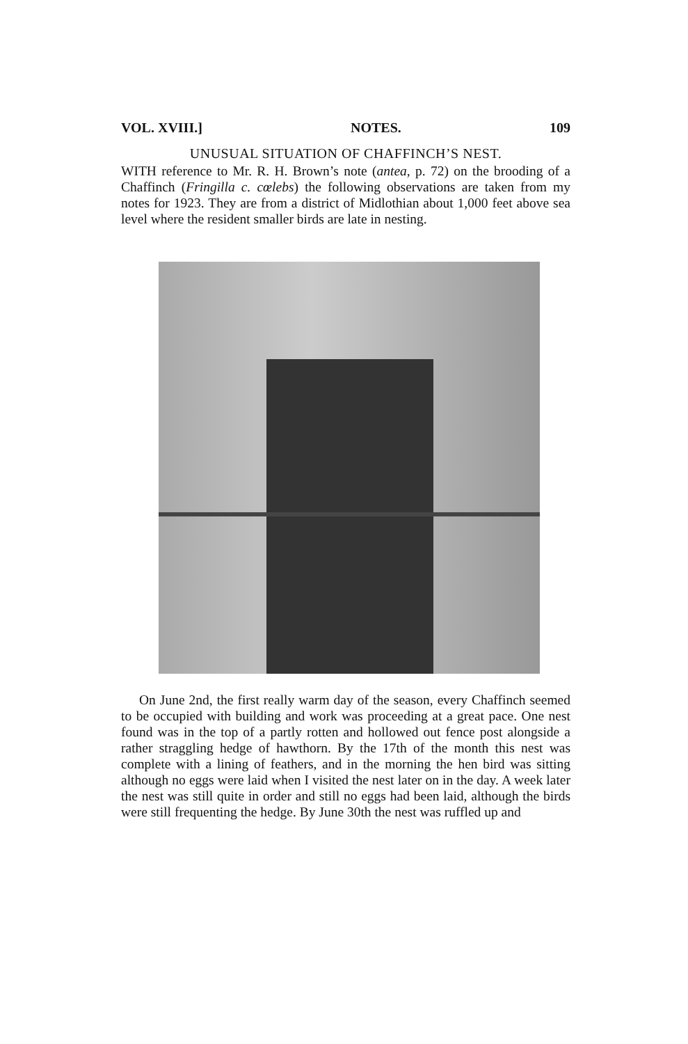VOL. XVIII.] NOTES. 109
UNUSUAL SITUATION OF CHAFFINCH’S NEST.
WITH reference to Mr. R. H. Brown’s note (antea, p. 72) on the brooding of a Chaffinch (Fringilla c. cœlebs) the following observations are taken from my notes for 1923. They are from a district of Midlothian about 1,000 feet above sea level where the resident smaller birds are late in nesting.
On June 2nd, the first really warm day of the season, every Chaffinch seemed to be occupied with building and work was proceeding at a great pace. One nest found was in the top of a partly rotten and hollowed out fence post alongside a rather straggling hedge of hawthorn. By the 17th of the month this nest was complete with a lining of feathers, and in the morning the hen bird was sitting although no eggs were laid when I visited the nest later on in the day. A week later the nest was still quite in order and still no eggs had been laid, although the birds were still frequenting the hedge. By June 30th the nest was ruffled up and